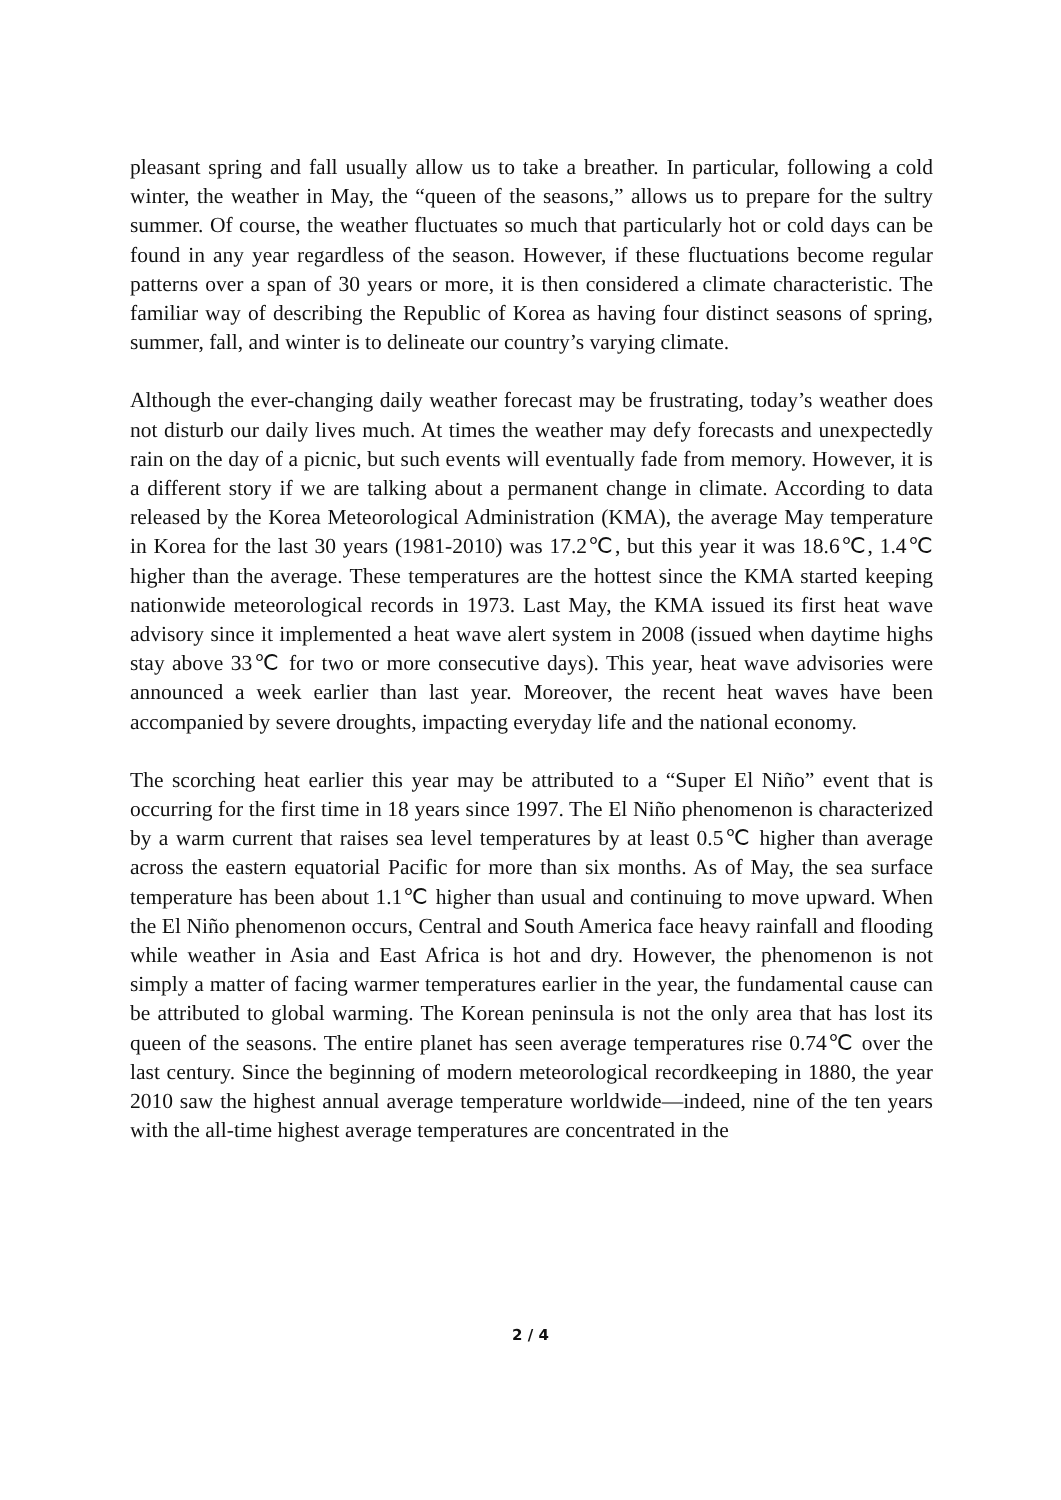pleasant spring and fall usually allow us to take a breather. In particular, following a cold winter, the weather in May, the “queen of the seasons,” allows us to prepare for the sultry summer. Of course, the weather fluctuates so much that particularly hot or cold days can be found in any year regardless of the season. However, if these fluctuations become regular patterns over a span of 30 years or more, it is then considered a climate characteristic. The familiar way of describing the Republic of Korea as having four distinct seasons of spring, summer, fall, and winter is to delineate our country’s varying climate.
Although the ever-changing daily weather forecast may be frustrating, today’s weather does not disturb our daily lives much. At times the weather may defy forecasts and unexpectedly rain on the day of a picnic, but such events will eventually fade from memory. However, it is a different story if we are talking about a permanent change in climate. According to data released by the Korea Meteorological Administration (KMA), the average May temperature in Korea for the last 30 years (1981-2010) was 17.2℃, but this year it was 18.6℃, 1.4℃ higher than the average. These temperatures are the hottest since the KMA started keeping nationwide meteorological records in 1973. Last May, the KMA issued its first heat wave advisory since it implemented a heat wave alert system in 2008 (issued when daytime highs stay above 33℃ for two or more consecutive days). This year, heat wave advisories were announced a week earlier than last year. Moreover, the recent heat waves have been accompanied by severe droughts, impacting everyday life and the national economy.
The scorching heat earlier this year may be attributed to a “Super El Niño” event that is occurring for the first time in 18 years since 1997. The El Niño phenomenon is characterized by a warm current that raises sea level temperatures by at least 0.5℃ higher than average across the eastern equatorial Pacific for more than six months. As of May, the sea surface temperature has been about 1.1℃ higher than usual and continuing to move upward. When the El Niño phenomenon occurs, Central and South America face heavy rainfall and flooding while weather in Asia and East Africa is hot and dry. However, the phenomenon is not simply a matter of facing warmer temperatures earlier in the year, the fundamental cause can be attributed to global warming. The Korean peninsula is not the only area that has lost its queen of the seasons. The entire planet has seen average temperatures rise 0.74℃ over the last century. Since the beginning of modern meteorological recordkeeping in 1880, the year 2010 saw the highest annual average temperature worldwide—indeed, nine of the ten years with the all-time highest average temperatures are concentrated in the
2 / 4